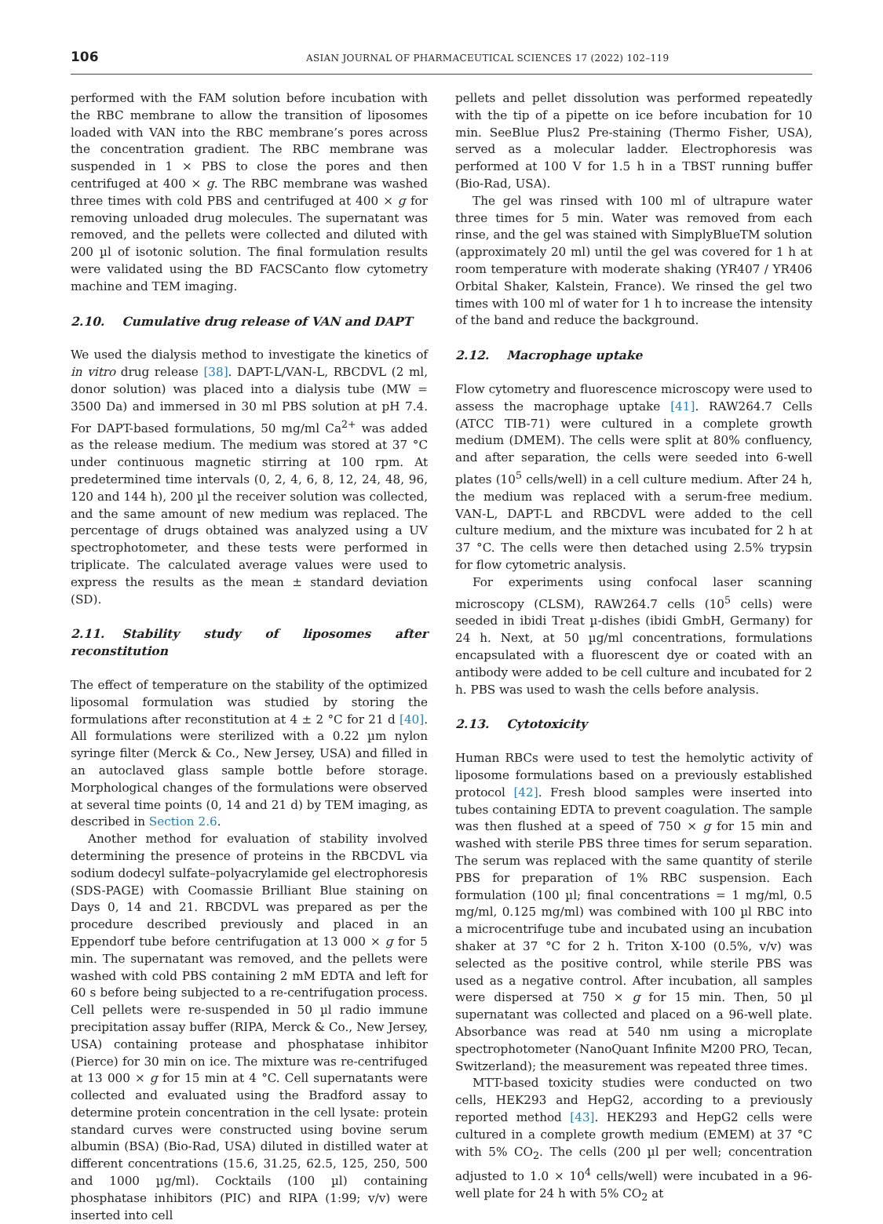106
ASIAN JOURNAL OF PHARMACEUTICAL SCIENCES 17 (2022) 102–119
performed with the FAM solution before incubation with the RBC membrane to allow the transition of liposomes loaded with VAN into the RBC membrane’s pores across the concentration gradient. The RBC membrane was suspended in 1 × PBS to close the pores and then centrifuged at 400 × g. The RBC membrane was washed three times with cold PBS and centrifuged at 400 × g for removing unloaded drug molecules. The supernatant was removed, and the pellets were collected and diluted with 200 µl of isotonic solution. The final formulation results were validated using the BD FACSCanto flow cytometry machine and TEM imaging.
2.10. Cumulative drug release of VAN and DAPT
We used the dialysis method to investigate the kinetics of in vitro drug release [38]. DAPT-L/VAN-L, RBCDVL (2 ml, donor solution) was placed into a dialysis tube (MW = 3500 Da) and immersed in 30 ml PBS solution at pH 7.4. For DAPT-based formulations, 50 mg/ml Ca<sup>2+</sup> was added as the release medium. The medium was stored at 37 °C under continuous magnetic stirring at 100 rpm. At predetermined time intervals (0, 2, 4, 6, 8, 12, 24, 48, 96, 120 and 144 h), 200 µl the receiver solution was collected, and the same amount of new medium was replaced. The percentage of drugs obtained was analyzed using a UV spectrophotometer, and these tests were performed in triplicate. The calculated average values were used to express the results as the mean ± standard deviation (SD).
2.11. Stability study of liposomes after reconstitution
The effect of temperature on the stability of the optimized liposomal formulation was studied by storing the formulations after reconstitution at 4 ± 2 °C for 21 d [40]. All formulations were sterilized with a 0.22 µm nylon syringe filter (Merck & Co., New Jersey, USA) and filled in an autoclaved glass sample bottle before storage. Morphological changes of the formulations were observed at several time points (0, 14 and 21 d) by TEM imaging, as described in Section 2.6.
Another method for evaluation of stability involved determining the presence of proteins in the RBCDVL via sodium dodecyl sulfate–polyacrylamide gel electrophoresis (SDS-PAGE) with Coomassie Brilliant Blue staining on Days 0, 14 and 21. RBCDVL was prepared as per the procedure described previously and placed in an Eppendorf tube before centrifugation at 13 000 × g for 5 min. The supernatant was removed, and the pellets were washed with cold PBS containing 2 mM EDTA and left for 60 s before being subjected to a re-centrifugation process. Cell pellets were re-suspended in 50 µl radio immune precipitation assay buffer (RIPA, Merck & Co., New Jersey, USA) containing protease and phosphatase inhibitor (Pierce) for 30 min on ice. The mixture was re-centrifuged at 13 000 × g for 15 min at 4 °C. Cell supernatants were collected and evaluated using the Bradford assay to determine protein concentration in the cell lysate: protein standard curves were constructed using bovine serum albumin (BSA) (Bio-Rad, USA) diluted in distilled water at different concentrations (15.6, 31.25, 62.5, 125, 250, 500 and 1000 µg/ml). Cocktails (100 µl) containing phosphatase inhibitors (PIC) and RIPA (1:99; v/v) were inserted into cell
pellets and pellet dissolution was performed repeatedly with the tip of a pipette on ice before incubation for 10 min. SeeBlue Plus2 Pre-staining (Thermo Fisher, USA), served as a molecular ladder. Electrophoresis was performed at 100 V for 1.5 h in a TBST running buffer (Bio-Rad, USA).
The gel was rinsed with 100 ml of ultrapure water three times for 5 min. Water was removed from each rinse, and the gel was stained with SimplyBlueTM solution (approximately 20 ml) until the gel was covered for 1 h at room temperature with moderate shaking (YR407 / YR406 Orbital Shaker, Kalstein, France). We rinsed the gel two times with 100 ml of water for 1 h to increase the intensity of the band and reduce the background.
2.12. Macrophage uptake
Flow cytometry and fluorescence microscopy were used to assess the macrophage uptake [41]. RAW264.7 Cells (ATCC TIB-71) were cultured in a complete growth medium (DMEM). The cells were split at 80% confluency, and after separation, the cells were seeded into 6-well plates (10<sup>5</sup> cells/well) in a cell culture medium. After 24 h, the medium was replaced with a serum-free medium. VAN-L, DAPT-L and RBCDVL were added to the cell culture medium, and the mixture was incubated for 2 h at 37 °C. The cells were then detached using 2.5% trypsin for flow cytometric analysis.
For experiments using confocal laser scanning microscopy (CLSM), RAW264.7 cells (10<sup>5</sup> cells) were seeded in ibidi Treat µ-dishes (ibidi GmbH, Germany) for 24 h. Next, at 50 µg/ml concentrations, formulations encapsulated with a fluorescent dye or coated with an antibody were added to be cell culture and incubated for 2 h. PBS was used to wash the cells before analysis.
2.13. Cytotoxicity
Human RBCs were used to test the hemolytic activity of liposome formulations based on a previously established protocol [42]. Fresh blood samples were inserted into tubes containing EDTA to prevent coagulation. The sample was then flushed at a speed of 750 × g for 15 min and washed with sterile PBS three times for serum separation. The serum was replaced with the same quantity of sterile PBS for preparation of 1% RBC suspension. Each formulation (100 µl; final concentrations = 1 mg/ml, 0.5 mg/ml, 0.125 mg/ml) was combined with 100 µl RBC into a microcentrifuge tube and incubated using an incubation shaker at 37 °C for 2 h. Triton X-100 (0.5%, v/v) was selected as the positive control, while sterile PBS was used as a negative control. After incubation, all samples were dispersed at 750 × g for 15 min. Then, 50 µl supernatant was collected and placed on a 96-well plate. Absorbance was read at 540 nm using a microplate spectrophotometer (NanoQuant Infinite M200 PRO, Tecan, Switzerland); the measurement was repeated three times.
MTT-based toxicity studies were conducted on two cells, HEK293 and HepG2, according to a previously reported method [43]. HEK293 and HepG2 cells were cultured in a complete growth medium (EMEM) at 37 °C with 5% CO<sub>2</sub>. The cells (200 µl per well; concentration adjusted to 1.0 × 10<sup>4</sup> cells/well) were incubated in a 96-well plate for 24 h with 5% CO<sub>2</sub> at